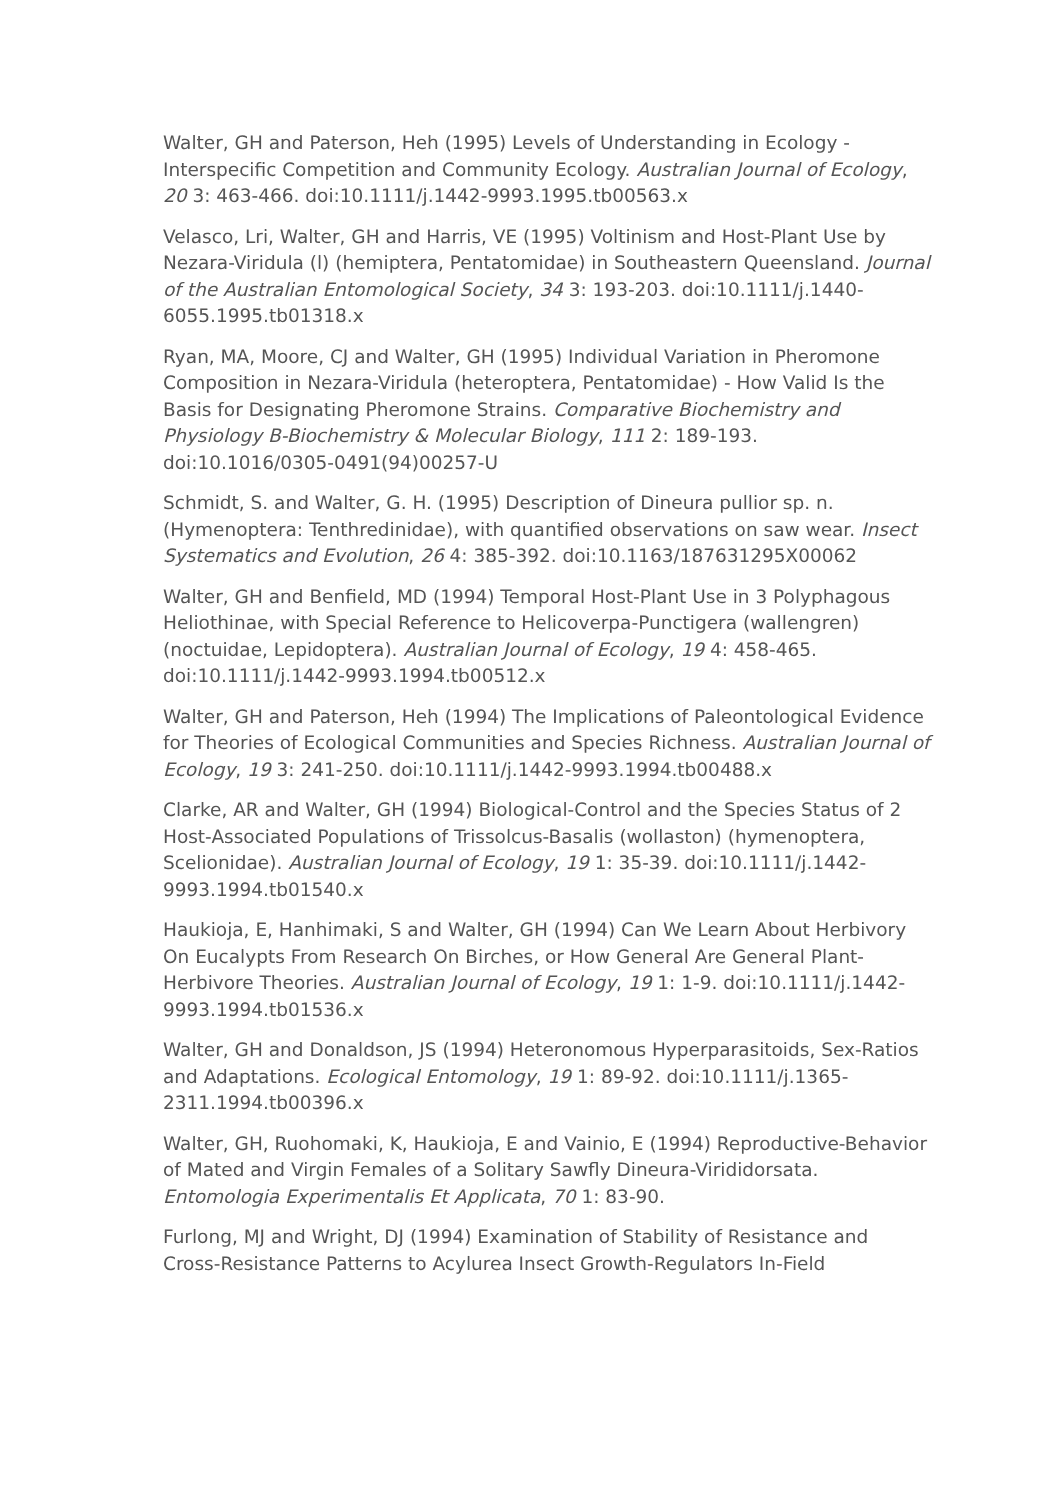Walter, GH and Paterson, Heh (1995) Levels of Understanding in Ecology - Interspecific Competition and Community Ecology. Australian Journal of Ecology, 20 3: 463-466. doi:10.1111/j.1442-9993.1995.tb00563.x
Velasco, Lri, Walter, GH and Harris, VE (1995) Voltinism and Host-Plant Use by Nezara-Viridula (l) (hemiptera, Pentatomidae) in Southeastern Queensland. Journal of the Australian Entomological Society, 34 3: 193-203. doi:10.1111/j.1440-6055.1995.tb01318.x
Ryan, MA, Moore, CJ and Walter, GH (1995) Individual Variation in Pheromone Composition in Nezara-Viridula (heteroptera, Pentatomidae) - How Valid Is the Basis for Designating Pheromone Strains. Comparative Biochemistry and Physiology B-Biochemistry & Molecular Biology, 111 2: 189-193. doi:10.1016/0305-0491(94)00257-U
Schmidt, S. and Walter, G. H. (1995) Description of Dineura pullior sp. n. (Hymenoptera: Tenthredinidae), with quantified observations on saw wear. Insect Systematics and Evolution, 26 4: 385-392. doi:10.1163/187631295X00062
Walter, GH and Benfield, MD (1994) Temporal Host-Plant Use in 3 Polyphagous Heliothinae, with Special Reference to Helicoverpa-Punctigera (wallengren) (noctuidae, Lepidoptera). Australian Journal of Ecology, 19 4: 458-465. doi:10.1111/j.1442-9993.1994.tb00512.x
Walter, GH and Paterson, Heh (1994) The Implications of Paleontological Evidence for Theories of Ecological Communities and Species Richness. Australian Journal of Ecology, 19 3: 241-250. doi:10.1111/j.1442-9993.1994.tb00488.x
Clarke, AR and Walter, GH (1994) Biological-Control and the Species Status of 2 Host-Associated Populations of Trissolcus-Basalis (wollaston) (hymenoptera, Scelionidae). Australian Journal of Ecology, 19 1: 35-39. doi:10.1111/j.1442-9993.1994.tb01540.x
Haukioja, E, Hanhimaki, S and Walter, GH (1994) Can We Learn About Herbivory On Eucalypts From Research On Birches, or How General Are General Plant-Herbivore Theories. Australian Journal of Ecology, 19 1: 1-9. doi:10.1111/j.1442-9993.1994.tb01536.x
Walter, GH and Donaldson, JS (1994) Heteronomous Hyperparasitoids, Sex-Ratios and Adaptations. Ecological Entomology, 19 1: 89-92. doi:10.1111/j.1365-2311.1994.tb00396.x
Walter, GH, Ruohomaki, K, Haukioja, E and Vainio, E (1994) Reproductive-Behavior of Mated and Virgin Females of a Solitary Sawfly Dineura-Virididorsata. Entomologia Experimentalis Et Applicata, 70 1: 83-90.
Furlong, MJ and Wright, DJ (1994) Examination of Stability of Resistance and Cross-Resistance Patterns to Acylurea Insect Growth-Regulators In-Field